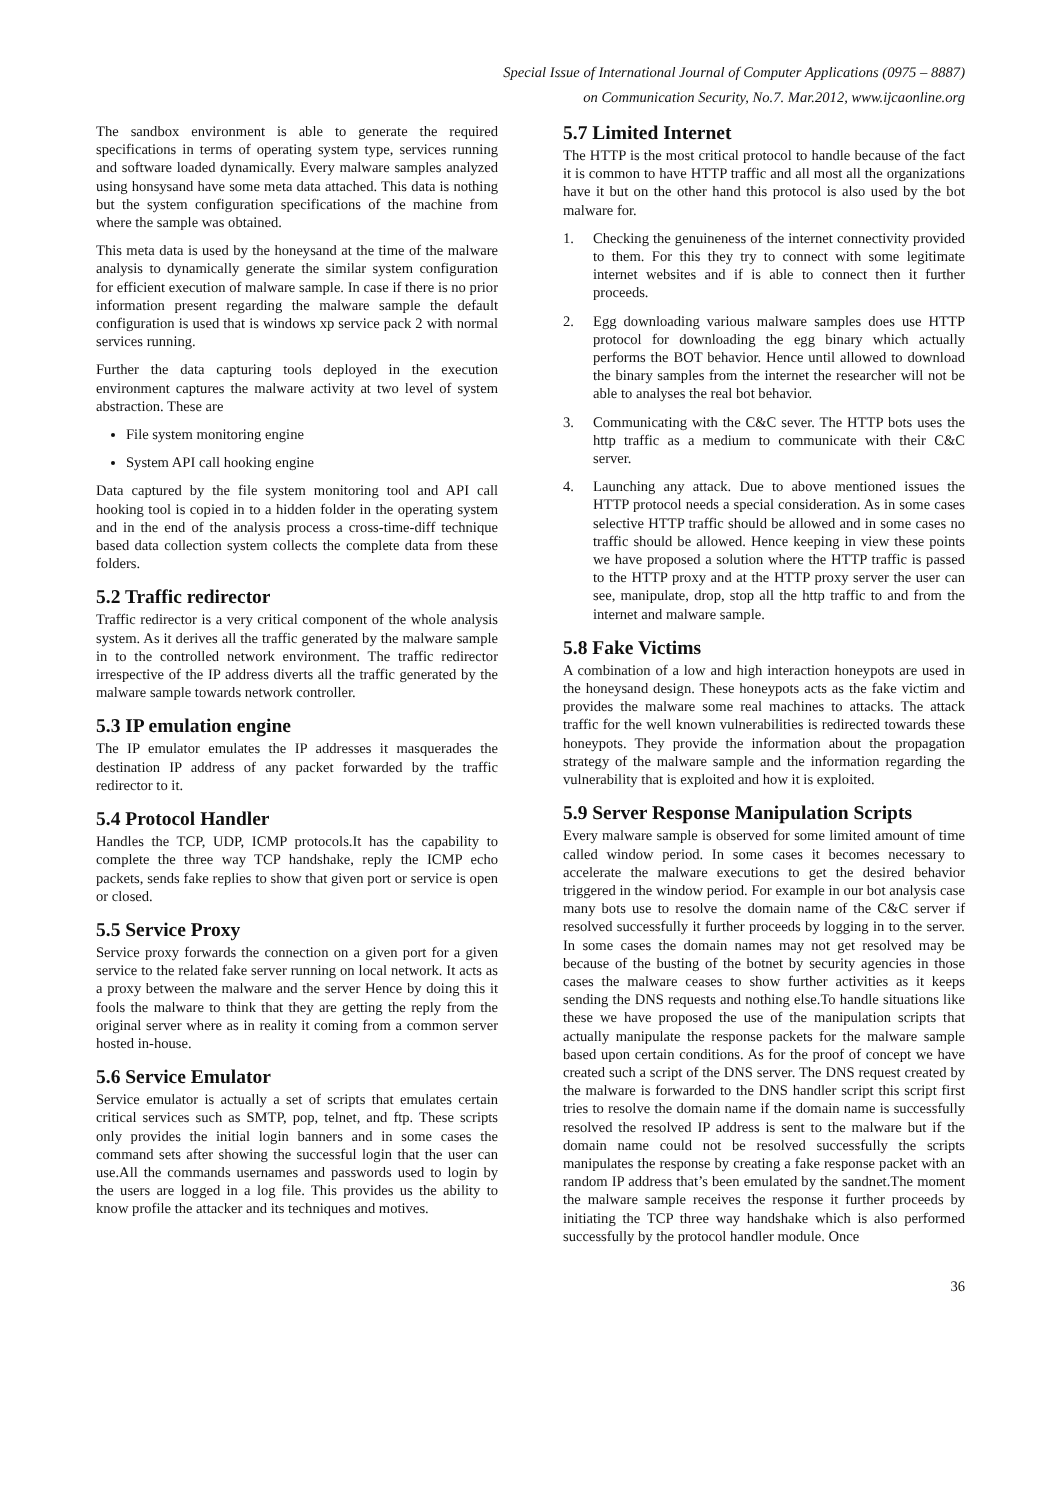Special Issue of International Journal of Computer Applications (0975 – 8887)
on Communication Security, No.7. Mar.2012, www.ijcaonline.org
The sandbox environment is able to generate the required specifications in terms of operating system type, services running and software loaded dynamically. Every malware samples analyzed using honsysand have some meta data attached. This data is nothing but the system configuration specifications of the machine from where the sample was obtained.
This meta data is used by the honeysand at the time of the malware analysis to dynamically generate the similar system configuration for efficient execution of malware sample. In case if there is no prior information present regarding the malware sample the default configuration is used that is windows xp service pack 2 with normal services running.
Further the data capturing tools deployed in the execution environment captures the malware activity at two level of system abstraction. These are
File system monitoring engine
System API call hooking engine
Data captured by the file system monitoring tool and API call hooking tool is copied in to a hidden folder in the operating system and in the end of the analysis process a cross-time-diff technique based data collection system collects the complete data from these folders.
5.2 Traffic redirector
Traffic redirector is a very critical component of the whole analysis system. As it derives all the traffic generated by the malware sample in to the controlled network environment. The traffic redirector irrespective of the IP address diverts all the traffic generated by the malware sample towards network controller.
5.3 IP emulation engine
The IP emulator emulates the IP addresses it masquerades the destination IP address of any packet forwarded by the traffic redirector to it.
5.4 Protocol Handler
Handles the TCP, UDP, ICMP protocols.It has the capability to complete the three way TCP handshake, reply the ICMP echo packets, sends fake replies to show that given port or service is open or closed.
5.5 Service Proxy
Service proxy forwards the connection on a given port for a given service to the related fake server running on local network. It acts as a proxy between the malware and the server Hence by doing this it fools the malware to think that they are getting the reply from the original server where as in reality it coming from a common server hosted in-house.
5.6 Service Emulator
Service emulator is actually a set of scripts that emulates certain critical services such as SMTP, pop, telnet, and ftp. These scripts only provides the initial login banners and in some cases the command sets after showing the successful login that the user can use.All the commands usernames and passwords used to login by the users are logged in a log file. This provides us the ability to know profile the attacker and its techniques and motives.
5.7 Limited Internet
The HTTP is the most critical protocol to handle because of the fact it is common to have HTTP traffic and all most all the organizations have it but on the other hand this protocol is also used by the bot malware for.
1. Checking the genuineness of the internet connectivity provided to them. For this they try to connect with some legitimate internet websites and if is able to connect then it further proceeds.
2. Egg downloading various malware samples does use HTTP protocol for downloading the egg binary which actually performs the BOT behavior. Hence until allowed to download the binary samples from the internet the researcher will not be able to analyses the real bot behavior.
3. Communicating with the C&C sever. The HTTP bots uses the http traffic as a medium to communicate with their C&C server.
4. Launching any attack. Due to above mentioned issues the HTTP protocol needs a special consideration. As in some cases selective HTTP traffic should be allowed and in some cases no traffic should be allowed. Hence keeping in view these points we have proposed a solution where the HTTP traffic is passed to the HTTP proxy and at the HTTP proxy server the user can see, manipulate, drop, stop all the http traffic to and from the internet and malware sample.
5.8 Fake Victims
A combination of a low and high interaction honeypots are used in the honeysand design. These honeypots acts as the fake victim and provides the malware some real machines to attacks. The attack traffic for the well known vulnerabilities is redirected towards these honeypots. They provide the information about the propagation strategy of the malware sample and the information regarding the vulnerability that is exploited and how it is exploited.
5.9 Server Response Manipulation Scripts
Every malware sample is observed for some limited amount of time called window period. In some cases it becomes necessary to accelerate the malware executions to get the desired behavior triggered in the window period. For example in our bot analysis case many bots use to resolve the domain name of the C&C server if resolved successfully it further proceeds by logging in to the server. In some cases the domain names may not get resolved may be because of the busting of the botnet by security agencies in those cases the malware ceases to show further activities as it keeps sending the DNS requests and nothing else.To handle situations like these we have proposed the use of the manipulation scripts that actually manipulate the response packets for the malware sample based upon certain conditions. As for the proof of concept we have created such a script of the DNS server. The DNS request created by the malware is forwarded to the DNS handler script this script first tries to resolve the domain name if the domain name is successfully resolved the resolved IP address is sent to the malware but if the domain name could not be resolved successfully the scripts manipulates the response by creating a fake response packet with an random IP address that’s been emulated by the sandnet.The moment the malware sample receives the response it further proceeds by initiating the TCP three way handshake which is also performed successfully by the protocol handler module. Once
36